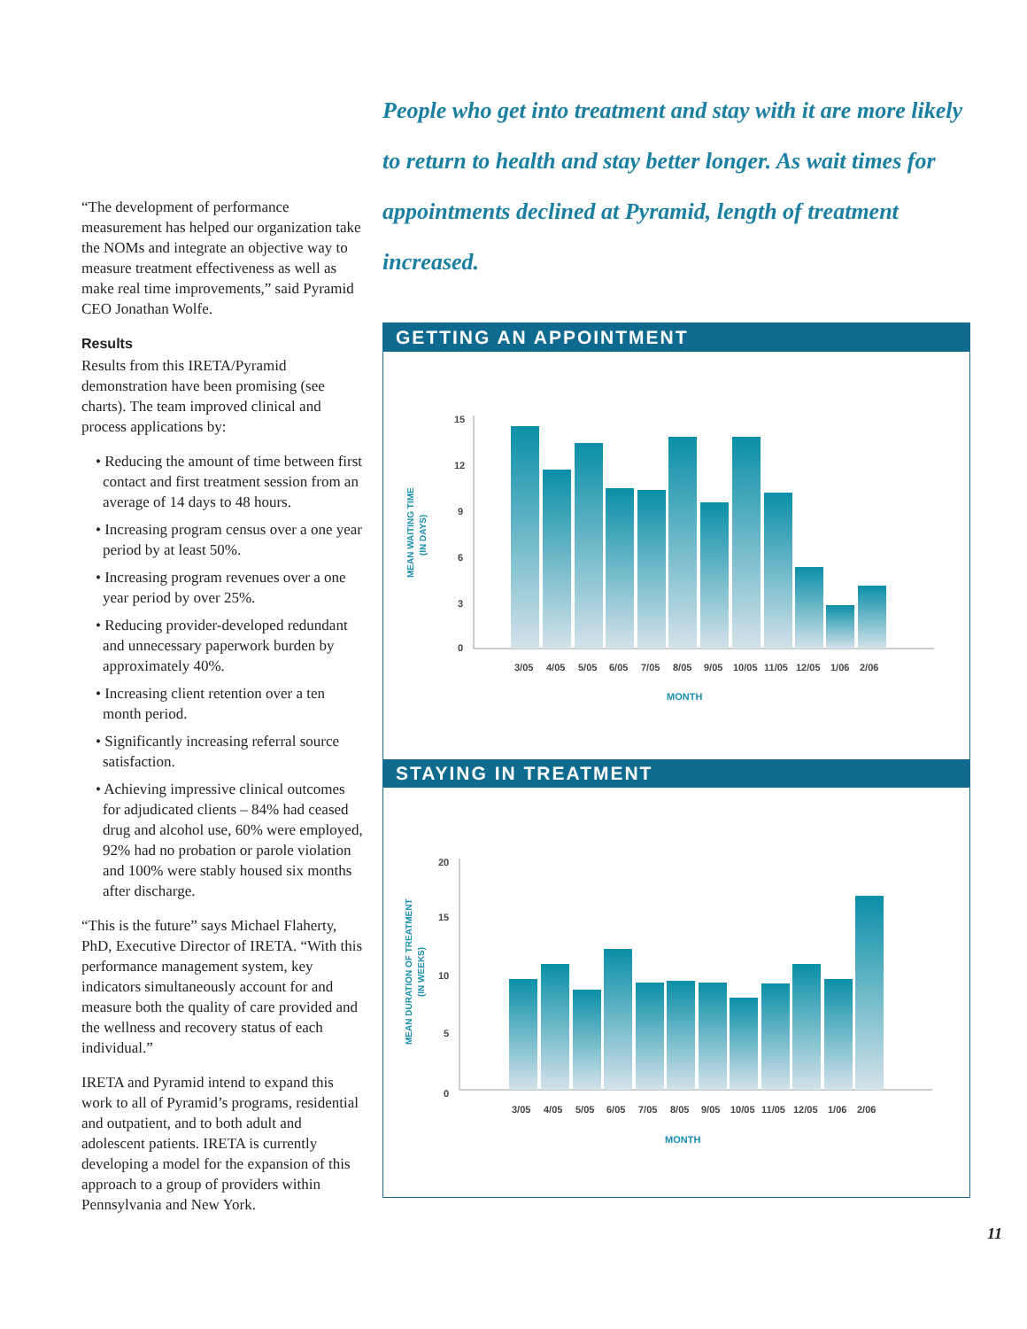“The development of performance measurement has helped our organization take the NOMs and integrate an objective way to measure treatment effectiveness as well as make real time improvements,” said Pyramid CEO Jonathan Wolfe.
Results
Results from this IRETA/Pyramid demonstration have been promising (see charts). The team improved clinical and process applications by:
• Reducing the amount of time between first contact and first treatment session from an average of 14 days to 48 hours.
• Increasing program census over a one year period by at least 50%.
• Increasing program revenues over a one year period by over 25%.
• Reducing provider-developed redundant and unnecessary paperwork burden by approximately 40%.
• Increasing client retention over a ten month period.
• Significantly increasing referral source satisfaction.
• Achieving impressive clinical outcomes for adjudicated clients – 84% had ceased drug and alcohol use, 60% were employed, 92% had no probation or parole violation and 100% were stably housed six months after discharge.
“This is the future” says Michael Flaherty, PhD, Executive Director of IRETA. “With this performance management system, key indicators simultaneously account for and measure both the quality of care provided and the wellness and recovery status of each individual.”
IRETA and Pyramid intend to expand this work to all of Pyramid’s programs, residential and outpatient, and to both adult and adolescent patients. IRETA is currently developing a model for the expansion of this approach to a group of providers within Pennsylvania and New York.
People who get into treatment and stay with it are more likely to return to health and stay better longer. As wait times for appointments declined at Pyramid, length of treatment increased.
GETTING AN APPOINTMENT
15
12
9
6
3
0
3/05
4/05
5/05
6/05
7/05
8/05
9/05
10/05
11/05
12/05
1/06
2/06
MONTH
MEAN WAITING TIME
(IN DAYS)
STAYING IN TREATMENT
20
15
10
5
0
3/05
4/05
5/05
6/05
7/05
8/05
9/05
10/05
11/05
12/05
1/06
2/06
MONTH
MEAN DURATION OF TREATMENT
(IN WEEKS)
11